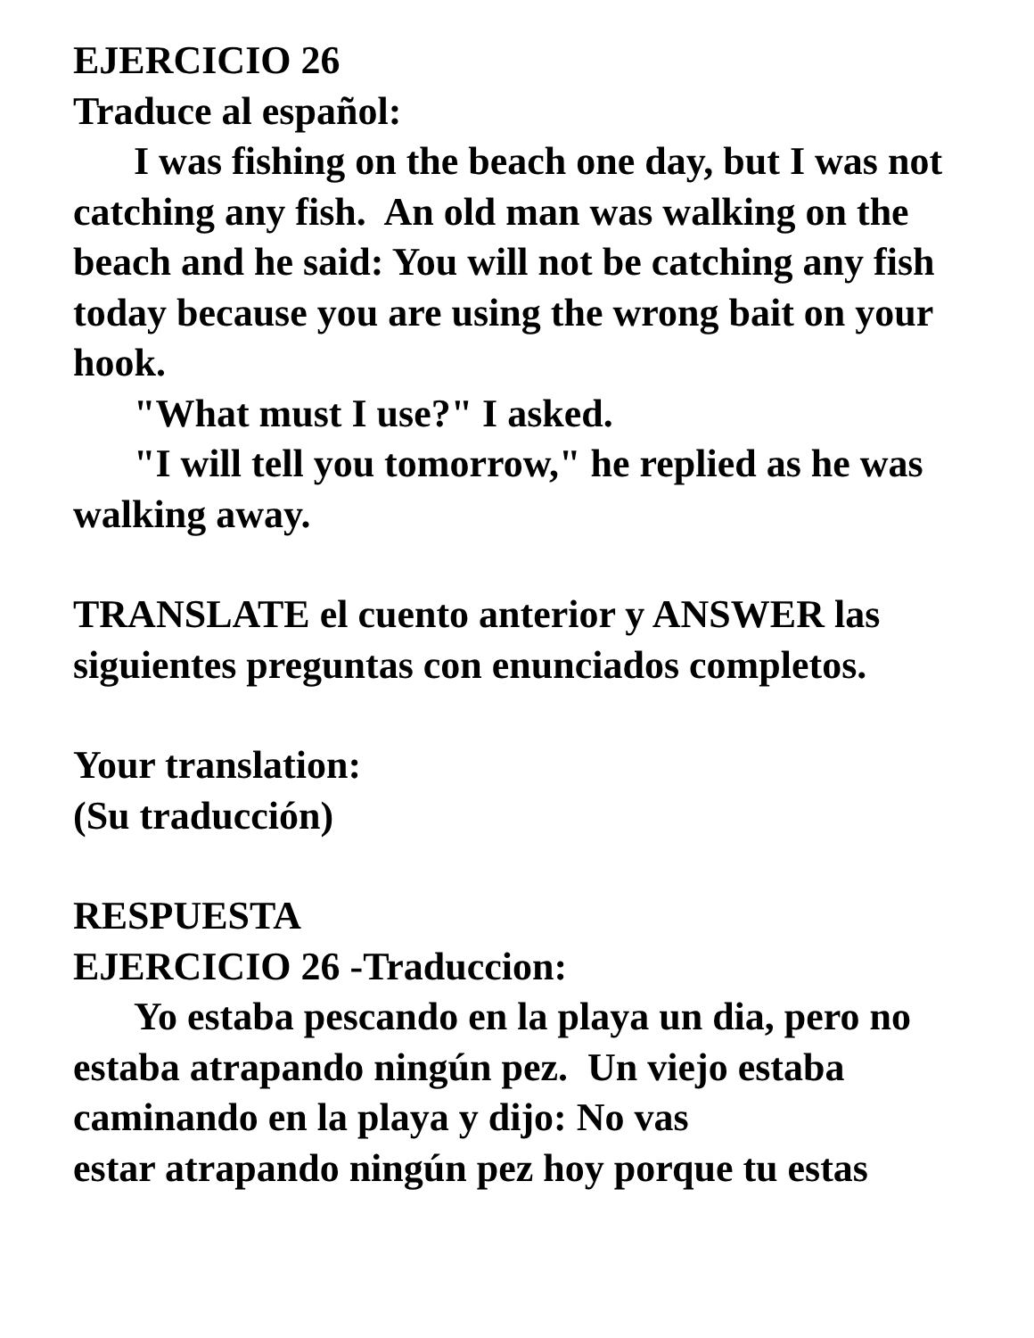EJERCICIO 26
Traduce al español:
I was fishing on the beach one day, but I was not catching any fish. An old man was walking on the beach and he said: You will not be catching any fish today because you are using the wrong bait on your hook.
"What must I use?" I asked.
"I will tell you tomorrow," he replied as he was walking away.
TRANSLATE el cuento anterior y ANSWER las siguientes preguntas con enunciados completos.
Your translation:
(Su traducción)
RESPUESTA
EJERCICIO 26 -Traduccion:
Yo estaba pescando en la playa un dia, pero no estaba atrapando ningún pez. Un viejo estaba caminando en la playa y dijo: No vas
estar atrapando ningún pez hoy porque tu estas